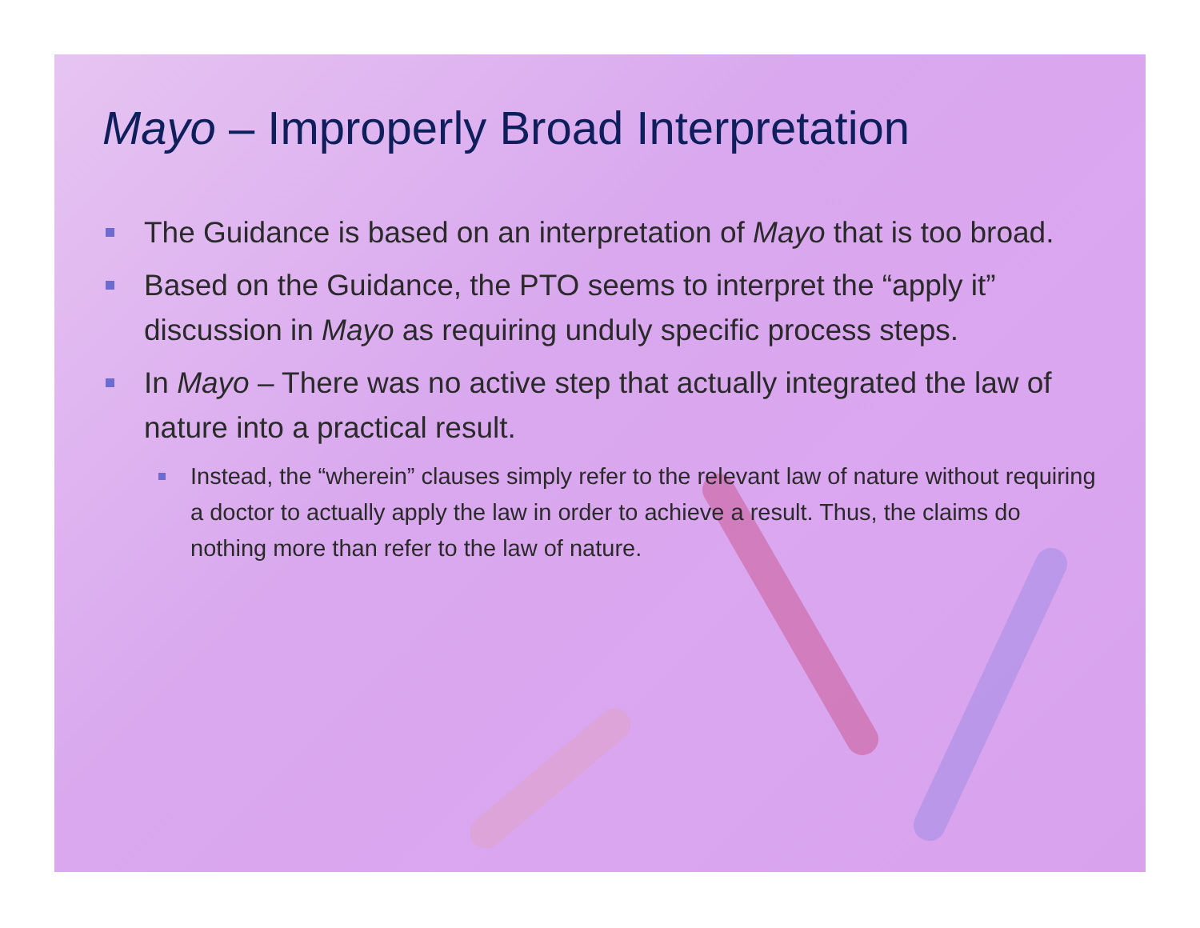Mayo – Improperly Broad Interpretation
The Guidance is based on an interpretation of Mayo that is too broad.
Based on the Guidance, the PTO seems to interpret the “apply it” discussion in Mayo as requiring unduly specific process steps.
In Mayo – There was no active step that actually integrated the law of nature into a practical result.
Instead, the “wherein” clauses simply refer to the relevant law of nature without requiring a doctor to actually apply the law in order to achieve a result. Thus, the claims do nothing more than refer to the law of nature.